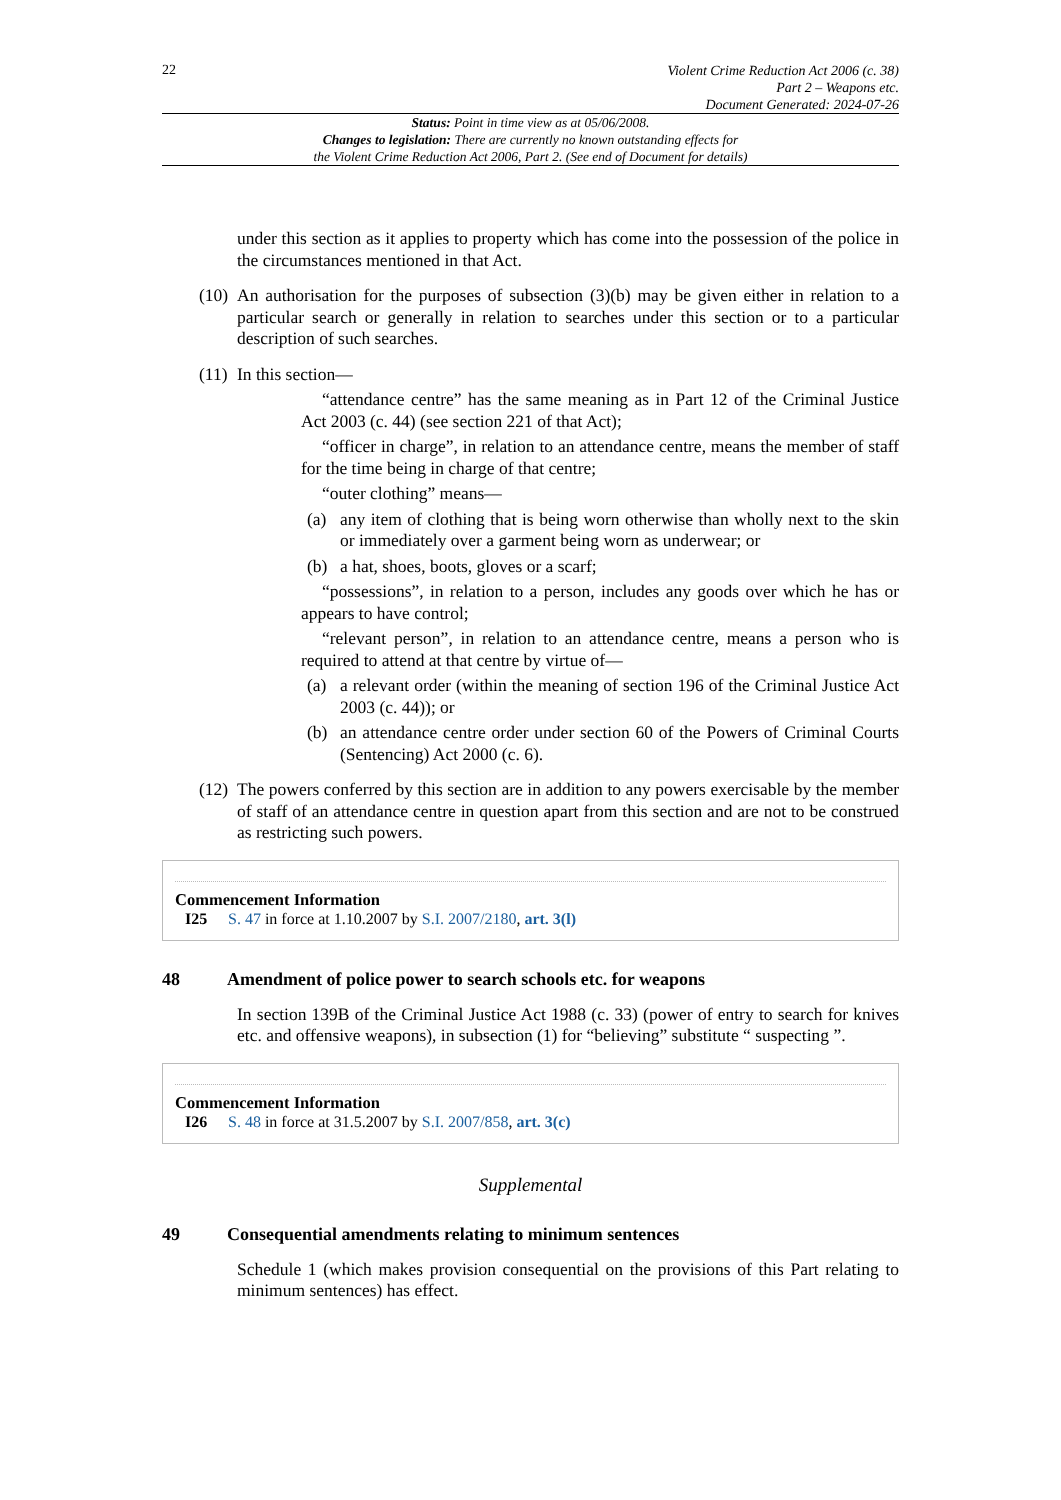22
Violent Crime Reduction Act 2006 (c. 38)
Part 2 – Weapons etc.
Document Generated: 2024-07-26
Status: Point in time view as at 05/06/2008.
Changes to legislation: There are currently no known outstanding effects for
the Violent Crime Reduction Act 2006, Part 2. (See end of Document for details)
under this section as it applies to property which has come into the possession of the police in the circumstances mentioned in that Act.
(10) An authorisation for the purposes of subsection (3)(b) may be given either in relation to a particular search or generally in relation to searches under this section or to a particular description of such searches.
(11) In this section—
“attendance centre” has the same meaning as in Part 12 of the Criminal Justice Act 2003 (c. 44) (see section 221 of that Act);
“officer in charge”, in relation to an attendance centre, means the member of staff for the time being in charge of that centre;
“outer clothing” means—
(a) any item of clothing that is being worn otherwise than wholly next to the skin or immediately over a garment being worn as underwear; or
(b) a hat, shoes, boots, gloves or a scarf;
“possessions”, in relation to a person, includes any goods over which he has or appears to have control;
“relevant person”, in relation to an attendance centre, means a person who is required to attend at that centre by virtue of—
(a) a relevant order (within the meaning of section 196 of the Criminal Justice Act 2003 (c. 44)); or
(b) an attendance centre order under section 60 of the Powers of Criminal Courts (Sentencing) Act 2000 (c. 6).
(12) The powers conferred by this section are in addition to any powers exercisable by the member of staff of an attendance centre in question apart from this section and are not to be construed as restricting such powers.
Commencement Information
I25 S. 47 in force at 1.10.2007 by S.I. 2007/2180, art. 3(l)
48 Amendment of police power to search schools etc. for weapons
In section 139B of the Criminal Justice Act 1988 (c. 33) (power of entry to search for knives etc. and offensive weapons), in subsection (1) for “believing” substitute “ suspecting ”.
Commencement Information
I26 S. 48 in force at 31.5.2007 by S.I. 2007/858, art. 3(c)
Supplemental
49 Consequential amendments relating to minimum sentences
Schedule 1 (which makes provision consequential on the provisions of this Part relating to minimum sentences) has effect.